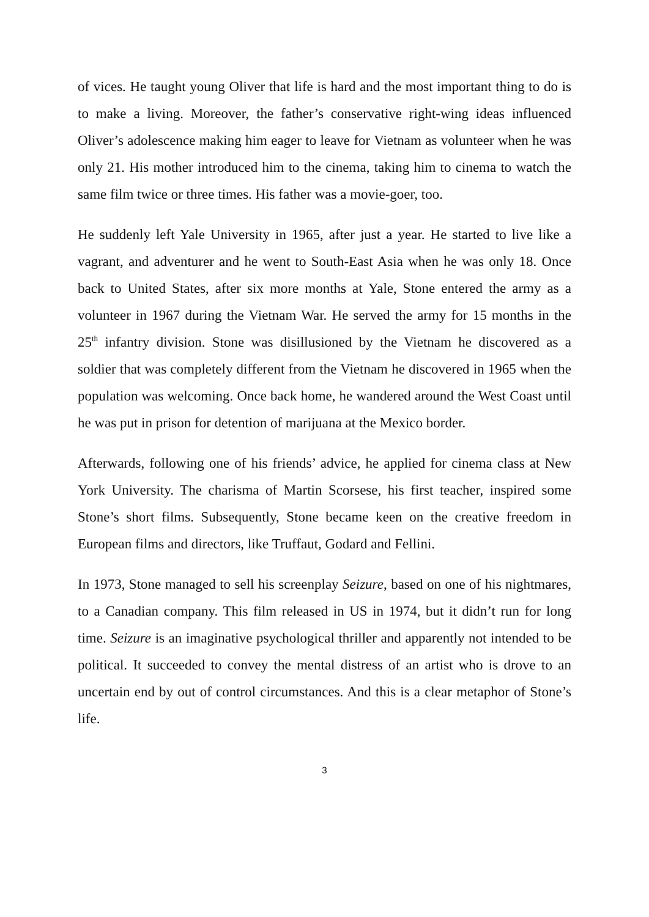of vices. He taught young Oliver that life is hard and the most important thing to do is to make a living. Moreover, the father’s conservative right-wing ideas influenced Oliver’s adolescence making him eager to leave for Vietnam as volunteer when he was only 21. His mother introduced him to the cinema, taking him to cinema to watch the same film twice or three times. His father was a movie-goer, too.
He suddenly left Yale University in 1965, after just a year. He started to live like a vagrant, and adventurer and he went to South-East Asia when he was only 18. Once back to United States, after six more months at Yale, Stone entered the army as a volunteer in 1967 during the Vietnam War. He served the army for 15 months in the 25<sup>th</sup> infantry division. Stone was disillusioned by the Vietnam he discovered as a soldier that was completely different from the Vietnam he discovered in 1965 when the population was welcoming. Once back home, he wandered around the West Coast until he was put in prison for detention of marijuana at the Mexico border.
Afterwards, following one of his friends’ advice, he applied for cinema class at New York University. The charisma of Martin Scorsese, his first teacher, inspired some Stone’s short films. Subsequently, Stone became keen on the creative freedom in European films and directors, like Truffaut, Godard and Fellini.
In 1973, Stone managed to sell his screenplay Seizure, based on one of his nightmares, to a Canadian company. This film released in US in 1974, but it didn’t run for long time. Seizure is an imaginative psychological thriller and apparently not intended to be political. It succeeded to convey the mental distress of an artist who is drove to an uncertain end by out of control circumstances. And this is a clear metaphor of Stone’s life.
3